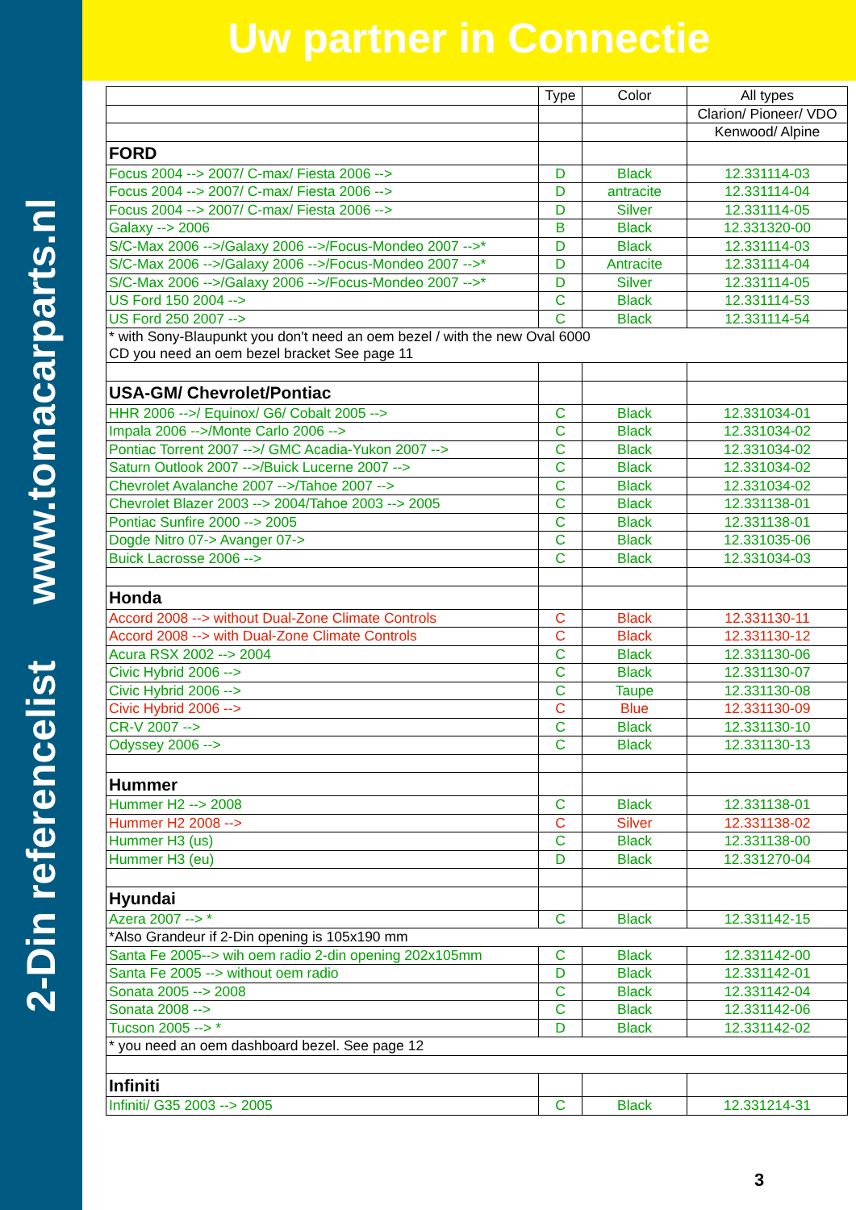2-Din referencelist www.tomacarparts.nl
Uw partner in Connectie
| | Type | Color | All types |
| | | | Clarion/ Pioneer/ VDO |
| | | | Kenwood/ Alpine |
| FORD | | | |
| Focus 2004 --> 2007/ C-max/ Fiesta 2006 --> | D | Black | 12.331114-03 |
| Focus 2004 --> 2007/ C-max/ Fiesta 2006 --> | D | antracite | 12.331114-04 |
| Focus 2004 --> 2007/ C-max/ Fiesta 2006 --> | D | Silver | 12.331114-05 |
| Galaxy --> 2006 | B | Black | 12.331320-00 |
| S/C-Max 2006 -->/Galaxy 2006 -->/Focus-Mondeo 2007 -->* | D | Black | 12.331114-03 |
| S/C-Max 2006 -->/Galaxy 2006 -->/Focus-Mondeo 2007 -->* | D | Antracite | 12.331114-04 |
| S/C-Max 2006 -->/Galaxy 2006 -->/Focus-Mondeo 2007 -->* | D | Silver | 12.331114-05 |
| US Ford 150 2004 --> | C | Black | 12.331114-53 |
| US Ford 250 2007 --> | C | Black | 12.331114-54 |
| * with Sony-Blaupunkt you don't need an oem bezel / with the new Oval 6000 CD you need an oem bezel bracket See page 11 | | | |
| USA-GM/ Chevrolet/Pontiac | | | |
| HHR 2006 -->/ Equinox/ G6/ Cobalt 2005 --> | C | Black | 12.331034-01 |
| Impala 2006 -->/Monte Carlo 2006 --> | C | Black | 12.331034-02 |
| Pontiac Torrent 2007 -->/ GMC Acadia-Yukon 2007 --> | C | Black | 12.331034-02 |
| Saturn Outlook 2007 -->/Buick Lucerne 2007 --> | C | Black | 12.331034-02 |
| Chevrolet Avalanche 2007 -->/Tahoe 2007 --> | C | Black | 12.331034-02 |
| Chevrolet Blazer 2003 --> 2004/Tahoe 2003 --> 2005 | C | Black | 12.331138-01 |
| Pontiac Sunfire 2000 --> 2005 | C | Black | 12.331138-01 |
| Dogde Nitro 07-> Avanger 07-> | C | Black | 12.331035-06 |
| Buick Lacrosse 2006 --> | C | Black | 12.331034-03 |
| Honda | | | |
| Accord 2008 --> without Dual-Zone Climate Controls | C | Black | 12.331130-11 |
| Accord 2008 --> with Dual-Zone Climate Controls | C | Black | 12.331130-12 |
| Acura RSX 2002 --> 2004 | C | Black | 12.331130-06 |
| Civic Hybrid 2006 --> | C | Black | 12.331130-07 |
| Civic Hybrid 2006 --> | C | Taupe | 12.331130-08 |
| Civic Hybrid 2006 --> | C | Blue | 12.331130-09 |
| CR-V 2007 --> | C | Black | 12.331130-10 |
| Odyssey 2006 --> | C | Black | 12.331130-13 |
| Hummer | | | |
| Hummer H2 --> 2008 | C | Black | 12.331138-01 |
| Hummer H2 2008 --> | C | Silver | 12.331138-02 |
| Hummer H3 (us) | C | Black | 12.331138-00 |
| Hummer H3 (eu) | D | Black | 12.331270-04 |
| Hyundai | | | |
| Azera 2007 --> * | C | Black | 12.331142-15 |
| *Also Grandeur if 2-Din opening is 105x190 mm | | | |
| Santa Fe 2005--> wih oem radio 2-din opening 202x105mm | C | Black | 12.331142-00 |
| Santa Fe 2005 --> without oem radio | D | Black | 12.331142-01 |
| Sonata 2005 --> 2008 | C | Black | 12.331142-04 |
| Sonata 2008 --> | C | Black | 12.331142-06 |
| Tucson 2005 --> * | D | Black | 12.331142-02 |
| * you need an oem dashboard bezel. See page 12 | | | |
| Infiniti | | | |
| Infiniti/ G35 2003 --> 2005 | C | Black | 12.331214-31 |
3